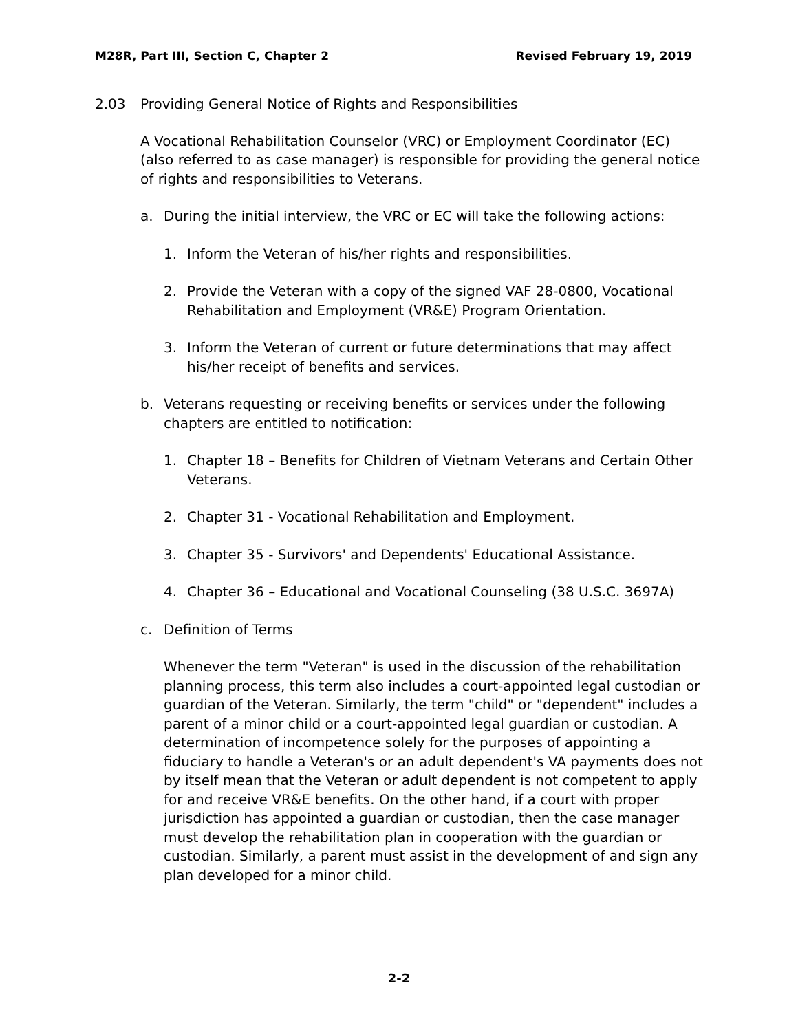M28R, Part III, Section C, Chapter 2 Revised February 19, 2019
2.03 Providing General Notice of Rights and Responsibilities
A Vocational Rehabilitation Counselor (VRC) or Employment Coordinator (EC) (also referred to as case manager) is responsible for providing the general notice of rights and responsibilities to Veterans.
a. During the initial interview, the VRC or EC will take the following actions:
1. Inform the Veteran of his/her rights and responsibilities.
2. Provide the Veteran with a copy of the signed VAF 28-0800, Vocational Rehabilitation and Employment (VR&E) Program Orientation.
3. Inform the Veteran of current or future determinations that may affect his/her receipt of benefits and services.
b. Veterans requesting or receiving benefits or services under the following chapters are entitled to notification:
1. Chapter 18 – Benefits for Children of Vietnam Veterans and Certain Other Veterans.
2. Chapter 31 - Vocational Rehabilitation and Employment.
3. Chapter 35 - Survivors' and Dependents' Educational Assistance.
4. Chapter 36 – Educational and Vocational Counseling (38 U.S.C. 3697A)
c. Definition of Terms
Whenever the term "Veteran" is used in the discussion of the rehabilitation planning process, this term also includes a court-appointed legal custodian or guardian of the Veteran. Similarly, the term "child" or "dependent" includes a parent of a minor child or a court-appointed legal guardian or custodian. A determination of incompetence solely for the purposes of appointing a fiduciary to handle a Veteran's or an adult dependent's VA payments does not by itself mean that the Veteran or adult dependent is not competent to apply for and receive VR&E benefits. On the other hand, if a court with proper jurisdiction has appointed a guardian or custodian, then the case manager must develop the rehabilitation plan in cooperation with the guardian or custodian. Similarly, a parent must assist in the development of and sign any plan developed for a minor child.
2-2